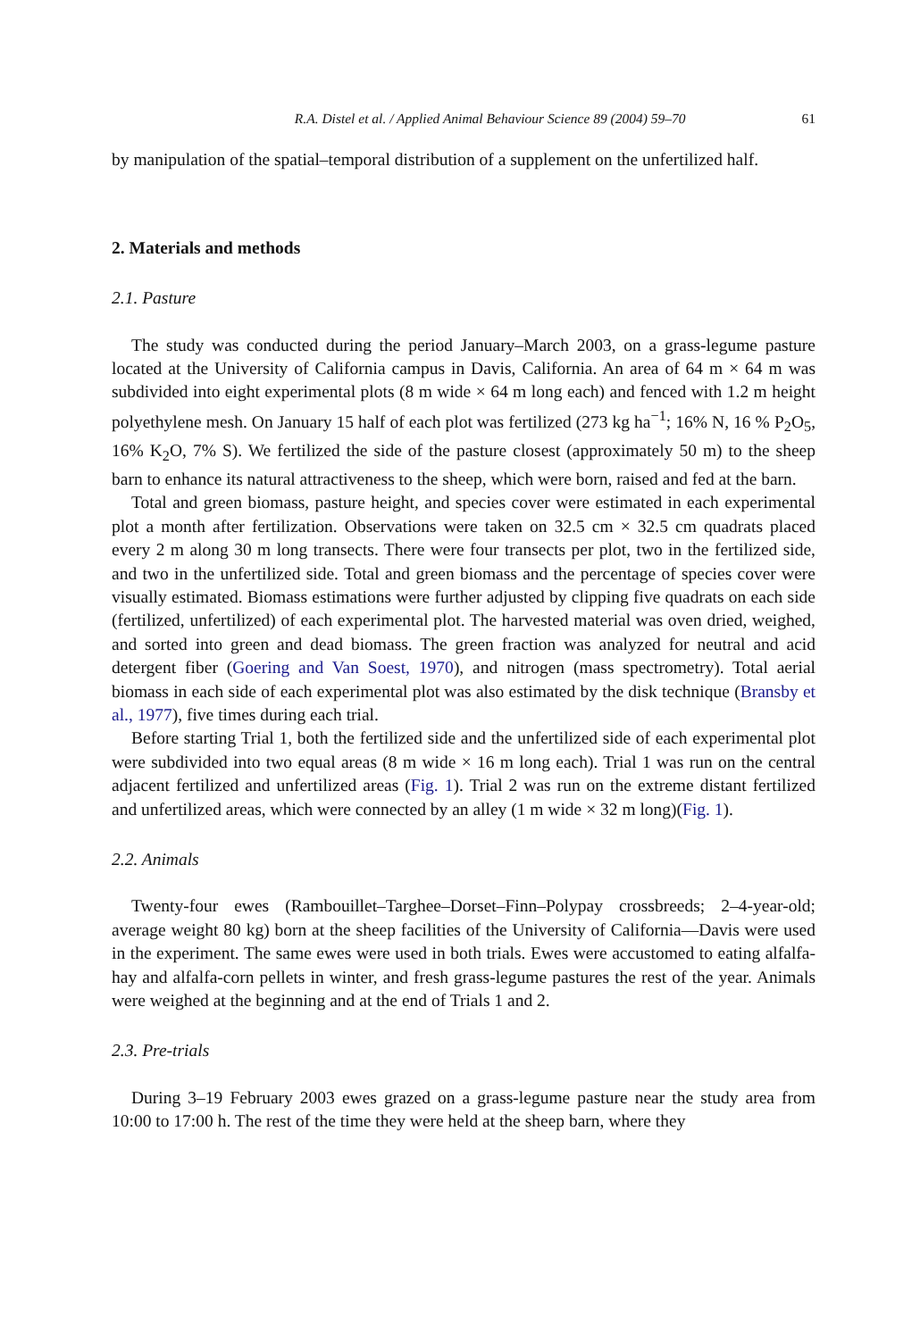R.A. Distel et al. / Applied Animal Behaviour Science 89 (2004) 59–70 61
by manipulation of the spatial–temporal distribution of a supplement on the unfertilized half.
2. Materials and methods
2.1. Pasture
The study was conducted during the period January–March 2003, on a grass-legume pasture located at the University of California campus in Davis, California. An area of 64 m × 64 m was subdivided into eight experimental plots (8 m wide × 64 m long each) and fenced with 1.2 m height polyethylene mesh. On January 15 half of each plot was fertilized (273 kg ha<sup>−1</sup>; 16% N, 16 % P<sub>2</sub>O<sub>5</sub>, 16% K<sub>2</sub>O, 7% S). We fertilized the side of the pasture closest (approximately 50 m) to the sheep barn to enhance its natural attractiveness to the sheep, which were born, raised and fed at the barn.
Total and green biomass, pasture height, and species cover were estimated in each experimental plot a month after fertilization. Observations were taken on 32.5 cm × 32.5 cm quadrats placed every 2 m along 30 m long transects. There were four transects per plot, two in the fertilized side, and two in the unfertilized side. Total and green biomass and the percentage of species cover were visually estimated. Biomass estimations were further adjusted by clipping five quadrats on each side (fertilized, unfertilized) of each experimental plot. The harvested material was oven dried, weighed, and sorted into green and dead biomass. The green fraction was analyzed for neutral and acid detergent fiber (Goering and Van Soest, 1970), and nitrogen (mass spectrometry). Total aerial biomass in each side of each experimental plot was also estimated by the disk technique (Bransby et al., 1977), five times during each trial.
Before starting Trial 1, both the fertilized side and the unfertilized side of each experimental plot were subdivided into two equal areas (8 m wide × 16 m long each). Trial 1 was run on the central adjacent fertilized and unfertilized areas (Fig. 1). Trial 2 was run on the extreme distant fertilized and unfertilized areas, which were connected by an alley (1 m wide × 32 m long)(Fig. 1).
2.2. Animals
Twenty-four ewes (Rambouillet–Targhee–Dorset–Finn–Polypay crossbreeds; 2–4-year-old; average weight 80 kg) born at the sheep facilities of the University of California—Davis were used in the experiment. The same ewes were used in both trials. Ewes were accustomed to eating alfalfa-hay and alfalfa-corn pellets in winter, and fresh grass-legume pastures the rest of the year. Animals were weighed at the beginning and at the end of Trials 1 and 2.
2.3. Pre-trials
During 3–19 February 2003 ewes grazed on a grass-legume pasture near the study area from 10:00 to 17:00 h. The rest of the time they were held at the sheep barn, where they